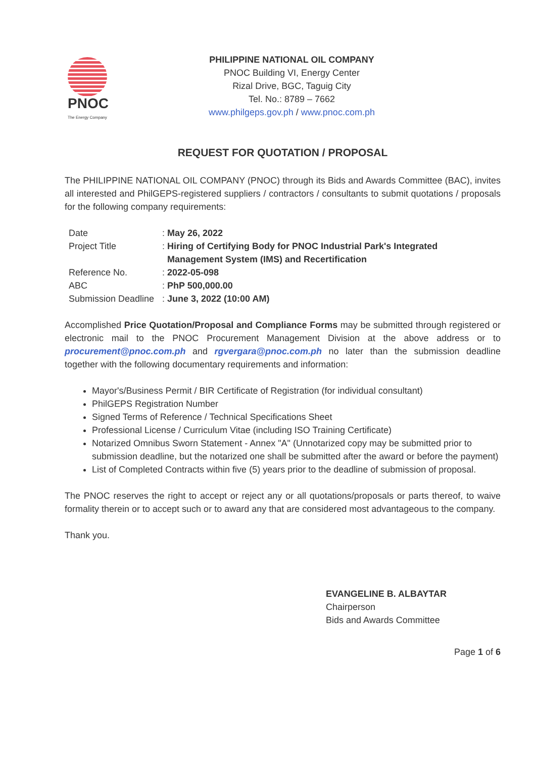PNOC
The Energy Company
PHILIPPINE NATIONAL OIL COMPANY
PNOC Building VI, Energy Center
Rizal Drive, BGC, Taguig City
Tel. No.: 8789 – 7662
www.philgeps.gov.ph / www.pnoc.com.ph
REQUEST FOR QUOTATION / PROPOSAL
The PHILIPPINE NATIONAL OIL COMPANY (PNOC) through its Bids and Awards Committee (BAC), invites all interested and PhilGEPS-registered suppliers / contractors / consultants to submit quotations / proposals for the following company requirements:
| Date | : | May 26, 2022 |
| Project Title | : | Hiring of Certifying Body for PNOC Industrial Park's Integrated Management System (IMS) and Recertification |
| Reference No. | : | 2022-05-098 |
| ABC | : | PhP 500,000.00 |
| Submission Deadline | : | June 3, 2022 (10:00 AM) |
Accomplished Price Quotation/Proposal and Compliance Forms may be submitted through registered or electronic mail to the PNOC Procurement Management Division at the above address or to procurement@pnoc.com.ph and rgvergara@pnoc.com.ph no later than the submission deadline together with the following documentary requirements and information:
Mayor's/Business Permit / BIR Certificate of Registration (for individual consultant)
PhilGEPS Registration Number
Signed Terms of Reference / Technical Specifications Sheet
Professional License / Curriculum Vitae (including ISO Training Certificate)
Notarized Omnibus Sworn Statement - Annex "A" (Unnotarized copy may be submitted prior to submission deadline, but the notarized one shall be submitted after the award or before the payment)
List of Completed Contracts within five (5) years prior to the deadline of submission of proposal.
The PNOC reserves the right to accept or reject any or all quotations/proposals or parts thereof, to waive formality therein or to accept such or to award any that are considered most advantageous to the company.
Thank you.
EVANGELINE B. ALBAYTAR
Chairperson
Bids and Awards Committee
Page 1 of 6